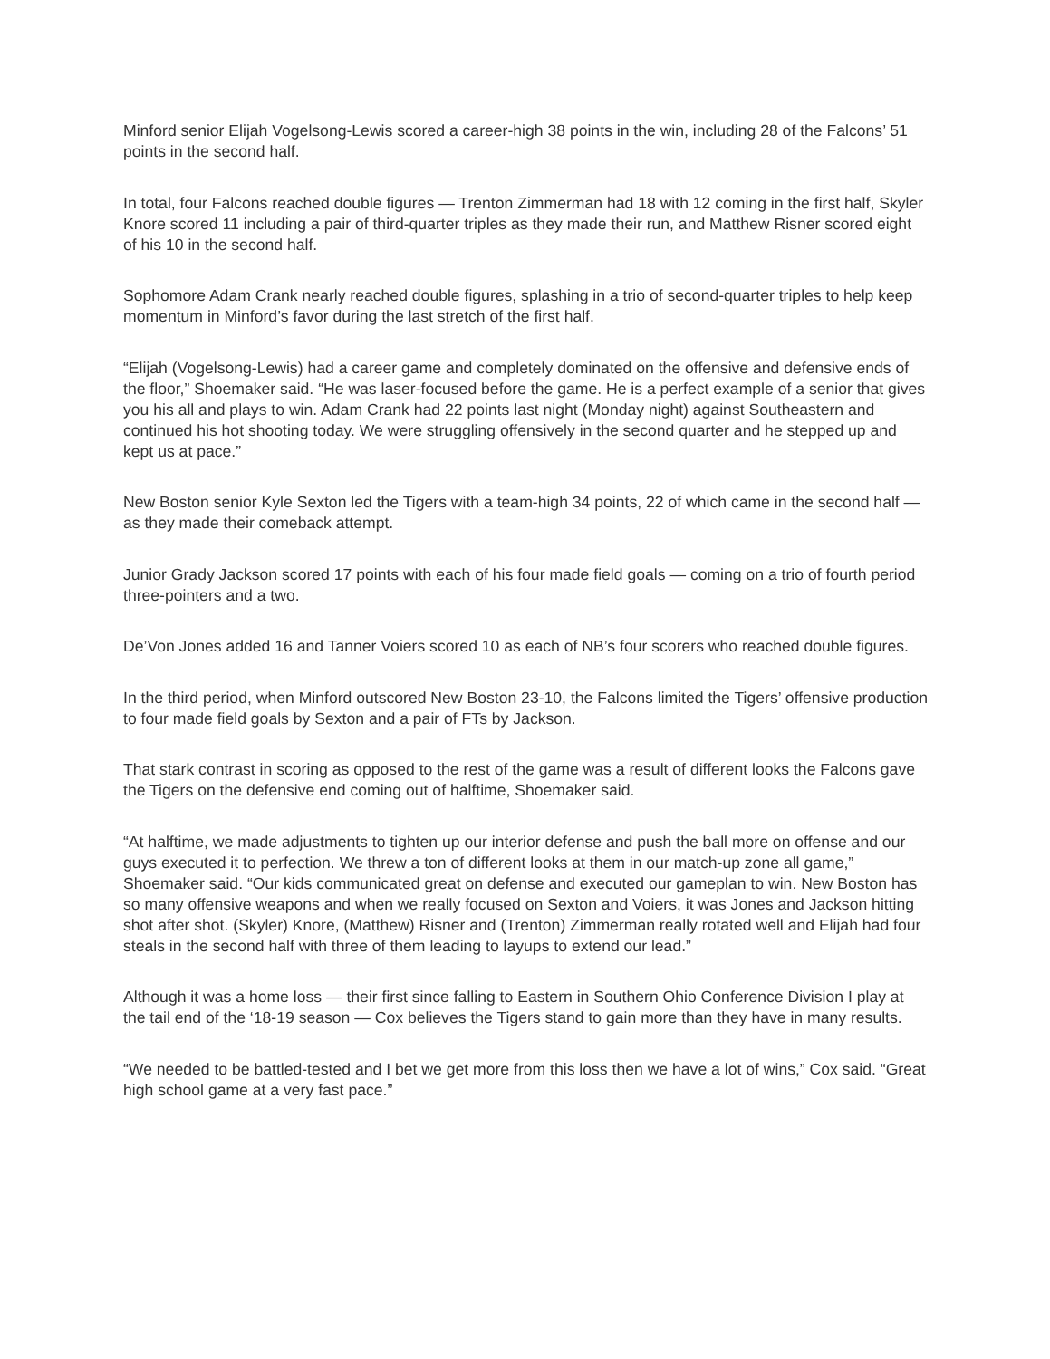Minford senior Elijah Vogelsong-Lewis scored a career-high 38 points in the win, including 28 of the Falcons’ 51 points in the second half.
In total, four Falcons reached double figures — Trenton Zimmerman had 18 with 12 coming in the first half, Skyler Knore scored 11 including a pair of third-quarter triples as they made their run, and Matthew Risner scored eight of his 10 in the second half.
Sophomore Adam Crank nearly reached double figures, splashing in a trio of second-quarter triples to help keep momentum in Minford’s favor during the last stretch of the first half.
“Elijah (Vogelsong-Lewis) had a career game and completely dominated on the offensive and defensive ends of the floor,” Shoemaker said. “He was laser-focused before the game. He is a perfect example of a senior that gives you his all and plays to win. Adam Crank had 22 points last night (Monday night) against Southeastern and continued his hot shooting today. We were struggling offensively in the second quarter and he stepped up and kept us at pace.”
New Boston senior Kyle Sexton led the Tigers with a team-high 34 points, 22 of which came in the second half — as they made their comeback attempt.
Junior Grady Jackson scored 17 points with each of his four made field goals — coming on a trio of fourth period three-pointers and a two.
De’Von Jones added 16 and Tanner Voiers scored 10 as each of NB’s four scorers who reached double figures.
In the third period, when Minford outscored New Boston 23-10, the Falcons limited the Tigers’ offensive production to four made field goals by Sexton and a pair of FTs by Jackson.
That stark contrast in scoring as opposed to the rest of the game was a result of different looks the Falcons gave the Tigers on the defensive end coming out of halftime, Shoemaker said.
“At halftime, we made adjustments to tighten up our interior defense and push the ball more on offense and our guys executed it to perfection. We threw a ton of different looks at them in our match-up zone all game,” Shoemaker said. “Our kids communicated great on defense and executed our gameplan to win. New Boston has so many offensive weapons and when we really focused on Sexton and Voiers, it was Jones and Jackson hitting shot after shot. (Skyler) Knore, (Matthew) Risner and (Trenton) Zimmerman really rotated well and Elijah had four steals in the second half with three of them leading to layups to extend our lead.”
Although it was a home loss — their first since falling to Eastern in Southern Ohio Conference Division I play at the tail end of the ‘18-19 season — Cox believes the Tigers stand to gain more than they have in many results.
“We needed to be battled-tested and I bet we get more from this loss then we have a lot of wins,” Cox said. “Great high school game at a very fast pace.”